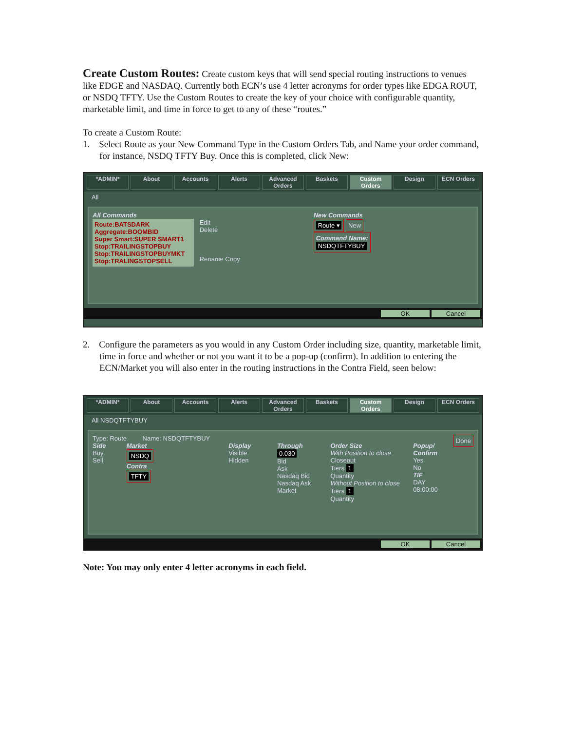Create Custom Routes:
Create custom keys that will send special routing instructions to venues like EDGE and NASDAQ. Currently both ECN’s use 4 letter acronyms for order types like EDGA ROUT, or NSDQ TFTY. Use the Custom Routes to create the key of your choice with configurable quantity, marketable limit, and time in force to get to any of these “routes.”
To create a Custom Route:
1. Select Route as your New Command Type in the Custom Orders Tab, and Name your order command, for instance, NSDQ TFTY Buy. Once this is completed, click New:
*ADMIN* About Accounts Alerts Advanced Orders Baskets Custom Orders Design ECN Orders
All
All Commands
Route:BATSDARK
Aggregate:BOOMBID
Super Smart:SUPER SMART1
Stop:TRAILINGSTOPBUY
Stop:TRAILINGSTOPBUYMKT
Stop:TRALINGSTOPSELL
Edit
Delete
Rename Copy
New Commands
Route ▾ New
Command Name:
NSDQTFTYBUY
OK Cancel
2. Configure the parameters as you would in any Custom Order including size, quantity, marketable limit, time in force and whether or not you want it to be a pop-up (confirm). In addition to entering the ECN/Market you will also enter in the routing instructions in the Contra Field, seen below:
*ADMIN* About Accounts Alerts Advanced Orders Baskets Custom Orders Design ECN Orders
All NSDQTFTYBUY
Type: Route Name: NSDQTFTYBUY Done
Side
Buy
Sell
Market
NSDQ
Contra
TFTY
Display
Visible
Hidden
Through
0.030
Bid
Ask
Nasdaq Bid
Nasdaq Ask
Market
Order Size
With Position to close
Closeout
Tiers 1
Quantity
Without Position to close
Tiers 1
Quantity
Popup/ Confirm
Yes
No
TIF
DAY
08:00:00
OK Cancel
Note: You may only enter 4 letter acronyms in each field.